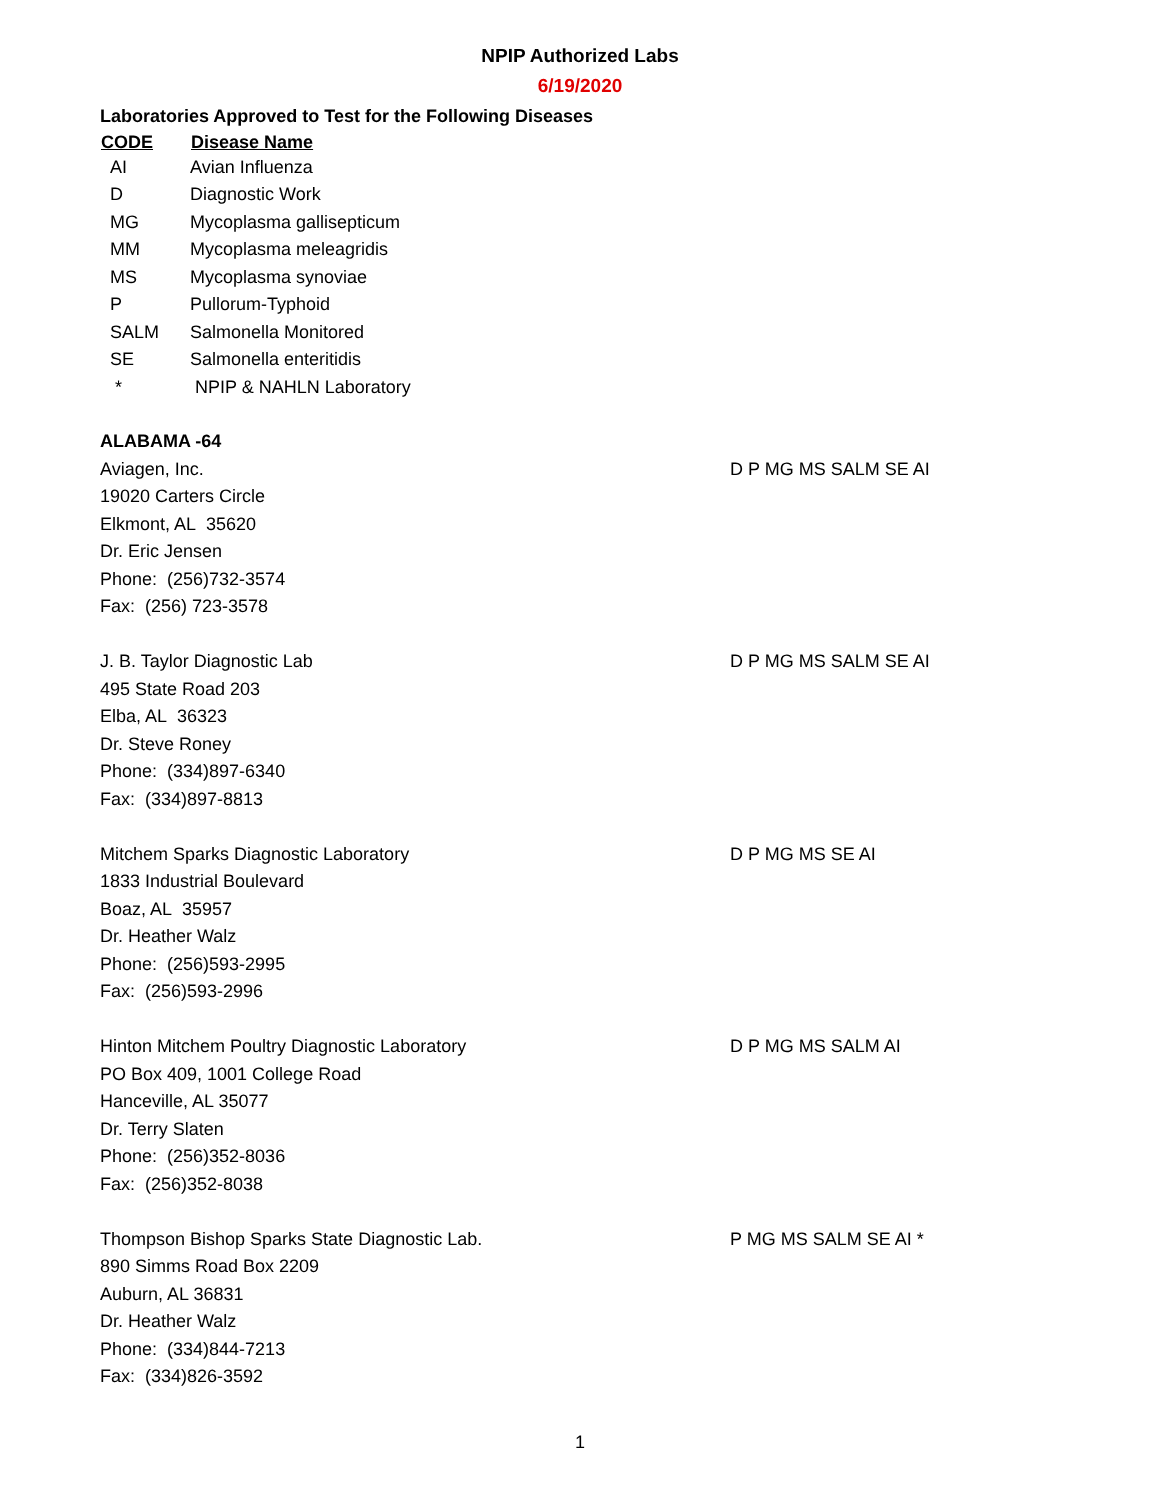NPIP Authorized Labs
6/19/2020
Laboratories Approved to Test for the Following Diseases
| CODE | Disease Name |
| --- | --- |
| AI | Avian Influenza |
| D | Diagnostic Work |
| MG | Mycoplasma gallisepticum |
| MM | Mycoplasma meleagridis |
| MS | Mycoplasma synoviae |
| P | Pullorum-Typhoid |
| SALM | Salmonella Monitored |
| SE | Salmonella enteritidis |
| * | NPIP & NAHLN Laboratory |
ALABAMA -64
Aviagen, Inc.
19020 Carters Circle
Elkmont, AL 35620
Dr. Eric Jensen
Phone: (256)732-3574
Fax: (256) 723-3578
D P MG MS SALM SE AI
J. B. Taylor Diagnostic Lab
495 State Road 203
Elba, AL 36323
Dr. Steve Roney
Phone: (334)897-6340
Fax: (334)897-8813
D P MG MS SALM SE AI
Mitchem Sparks Diagnostic Laboratory
1833 Industrial Boulevard
Boaz, AL 35957
Dr. Heather Walz
Phone: (256)593-2995
Fax: (256)593-2996
D P MG MS SE AI
Hinton Mitchem Poultry Diagnostic Laboratory
PO Box 409, 1001 College Road
Hanceville, AL 35077
Dr. Terry Slaten
Phone: (256)352-8036
Fax: (256)352-8038
D P MG MS SALM AI
Thompson Bishop Sparks State Diagnostic Lab.
890 Simms Road Box 2209
Auburn, AL 36831
Dr. Heather Walz
Phone: (334)844-7213
Fax: (334)826-3592
P MG MS SALM SE AI *
1